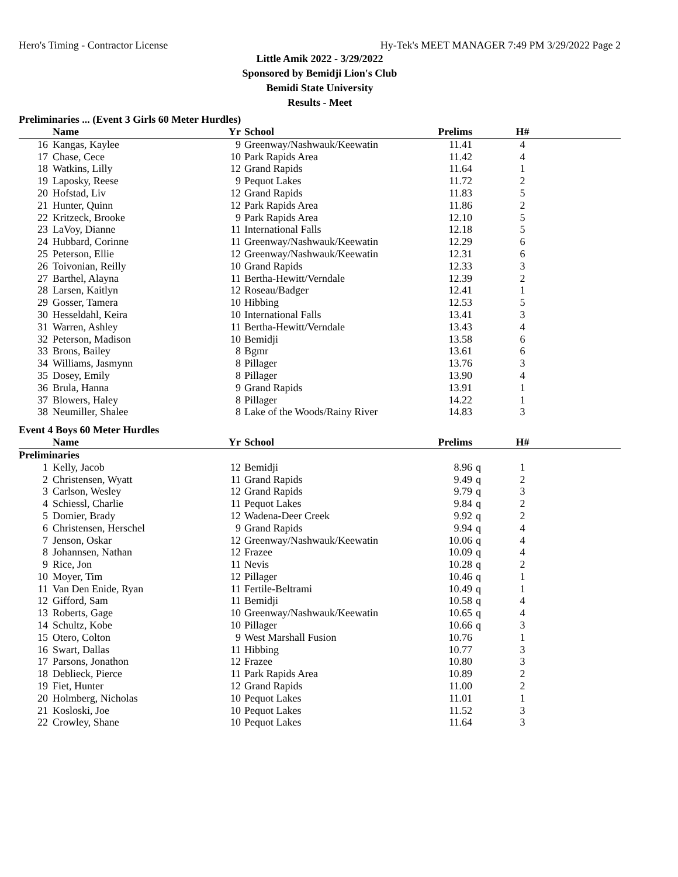Hero's Timing - Contractor License Hy-Tek's MEET MANAGER 7:49 PM 3/29/2022 Page 2
Little Amik 2022 - 3/29/2022
Sponsored by Bemidji Lion's Club
Bemidi State University
Results - Meet
Preliminaries ... (Event 3 Girls 60 Meter Hurdles)
| | Name | Yr | School | Prelims | | H# | |
| --- | --- | --- | --- | --- | --- | --- | --- |
| 16 | Kangas, Kaylee | 9 | Greenway/Nashwauk/Keewatin | 11.41 | | 4 | |
| 17 | Chase, Cece | 10 | Park Rapids Area | 11.42 | | 4 | |
| 18 | Watkins, Lilly | 12 | Grand Rapids | 11.64 | | 1 | |
| 19 | Laposky, Reese | 9 | Pequot Lakes | 11.72 | | 2 | |
| 20 | Hofstad, Liv | 12 | Grand Rapids | 11.83 | | 5 | |
| 21 | Hunter, Quinn | 12 | Park Rapids Area | 11.86 | | 2 | |
| 22 | Kritzeck, Brooke | 9 | Park Rapids Area | 12.10 | | 5 | |
| 23 | LaVoy, Dianne | 11 | International Falls | 12.18 | | 5 | |
| 24 | Hubbard, Corinne | 11 | Greenway/Nashwauk/Keewatin | 12.29 | | 6 | |
| 25 | Peterson, Ellie | 12 | Greenway/Nashwauk/Keewatin | 12.31 | | 6 | |
| 26 | Toivonian, Reilly | 10 | Grand Rapids | 12.33 | | 3 | |
| 27 | Barthel, Alayna | 11 | Bertha-Hewitt/Verndale | 12.39 | | 2 | |
| 28 | Larsen, Kaitlyn | 12 | Roseau/Badger | 12.41 | | 1 | |
| 29 | Gosser, Tamera | 10 | Hibbing | 12.53 | | 5 | |
| 30 | Hesseldahl, Keira | 10 | International Falls | 13.41 | | 3 | |
| 31 | Warren, Ashley | 11 | Bertha-Hewitt/Verndale | 13.43 | | 4 | |
| 32 | Peterson, Madison | 10 | Bemidji | 13.58 | | 6 | |
| 33 | Brons, Bailey | 8 | Bgmr | 13.61 | | 6 | |
| 34 | Williams, Jasmynn | 8 | Pillager | 13.76 | | 3 | |
| 35 | Dosey, Emily | 8 | Pillager | 13.90 | | 4 | |
| 36 | Brula, Hanna | 9 | Grand Rapids | 13.91 | | 1 | |
| 37 | Blowers, Haley | 8 | Pillager | 14.22 | | 1 | |
| 38 | Neumiller, Shalee | 8 | Lake of the Woods/Rainy River | 14.83 | | 3 | |
Event 4 Boys 60 Meter Hurdles
| | Name | Yr | School | Prelims | | H# | |
| --- | --- | --- | --- | --- | --- | --- | --- |
| Preliminaries | | | | | | | |
| 1 | Kelly, Jacob | 12 | Bemidji | 8.96 | q | 1 | |
| 2 | Christensen, Wyatt | 11 | Grand Rapids | 9.49 | q | 2 | |
| 3 | Carlson, Wesley | 12 | Grand Rapids | 9.79 | q | 3 | |
| 4 | Schiessl, Charlie | 11 | Pequot Lakes | 9.84 | q | 2 | |
| 5 | Domier, Brady | 12 | Wadena-Deer Creek | 9.92 | q | 2 | |
| 6 | Christensen, Herschel | 9 | Grand Rapids | 9.94 | q | 4 | |
| 7 | Jenson, Oskar | 12 | Greenway/Nashwauk/Keewatin | 10.06 | q | 4 | |
| 8 | Johannsen, Nathan | 12 | Frazee | 10.09 | q | 4 | |
| 9 | Rice, Jon | 11 | Nevis | 10.28 | q | 2 | |
| 10 | Moyer, Tim | 12 | Pillager | 10.46 | q | 1 | |
| 11 | Van Den Enide, Ryan | 11 | Fertile-Beltrami | 10.49 | q | 1 | |
| 12 | Gifford, Sam | 11 | Bemidji | 10.58 | q | 4 | |
| 13 | Roberts, Gage | 10 | Greenway/Nashwauk/Keewatin | 10.65 | q | 4 | |
| 14 | Schultz, Kobe | 10 | Pillager | 10.66 | q | 3 | |
| 15 | Otero, Colton | 9 | West Marshall Fusion | 10.76 | | 1 | |
| 16 | Swart, Dallas | 11 | Hibbing | 10.77 | | 3 | |
| 17 | Parsons, Jonathon | 12 | Frazee | 10.80 | | 3 | |
| 18 | Deblieck, Pierce | 11 | Park Rapids Area | 10.89 | | 2 | |
| 19 | Fiet, Hunter | 12 | Grand Rapids | 11.00 | | 2 | |
| 20 | Holmberg, Nicholas | 10 | Pequot Lakes | 11.01 | | 1 | |
| 21 | Kosloski, Joe | 10 | Pequot Lakes | 11.52 | | 3 | |
| 22 | Crowley, Shane | 10 | Pequot Lakes | 11.64 | | 3 | |